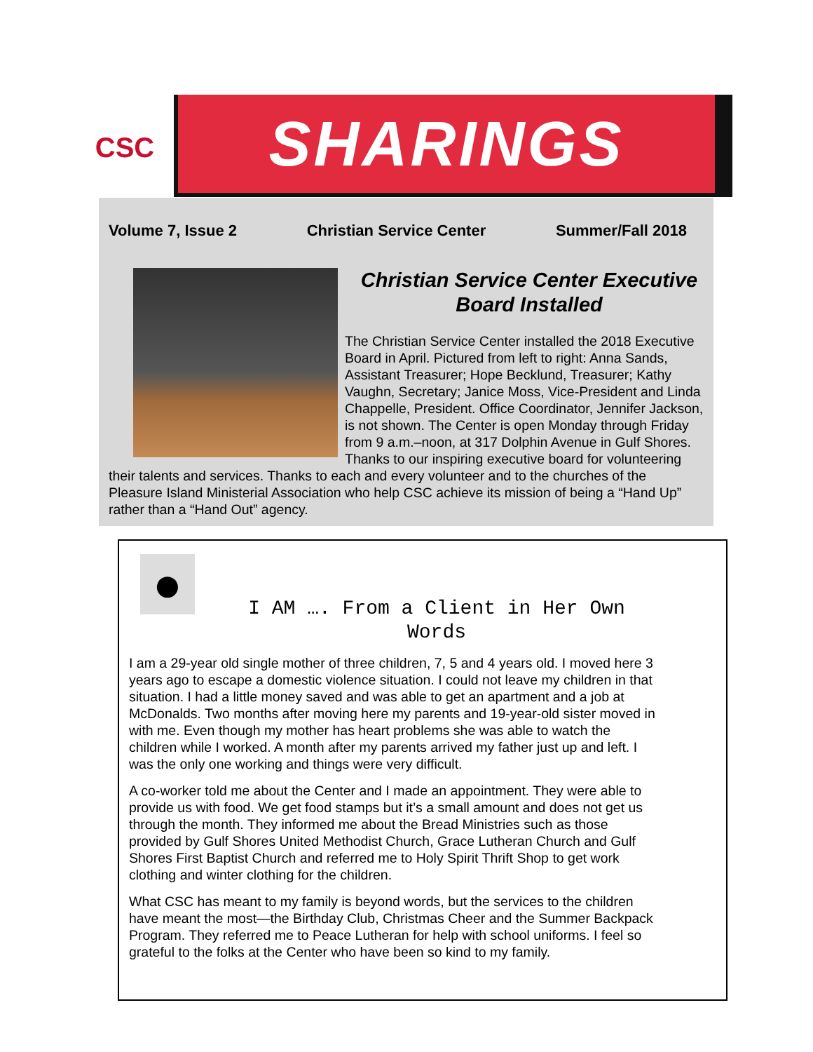CSC SHARINGS
Volume 7, Issue 2 Christian Service Center Summer/Fall 2018
Christian Service Center Executive
Board Installed
The Christian Service Center installed the 2018 Executive Board in April. Pictured from left to right: Anna Sands, Assistant Treasurer; Hope Becklund, Treasurer; Kathy Vaughn, Secretary; Janice Moss, Vice-President and Linda Chappelle, President. Office Coordinator, Jennifer Jackson, is not shown. The Center is open Monday through Friday from 9 a.m.–noon, at 317 Dolphin Avenue in Gulf Shores. Thanks to our inspiring executive board for volunteering their talents and services. Thanks to each and every volunteer and to the churches of the Pleasure Island Ministerial Association who help CSC achieve its mission of being a “Hand Up” rather than a “Hand Out” agency.
●
I AM …. From a Client in Her Own Words
I am a 29-year old single mother of three children, 7, 5 and 4 years old. I moved here 3 years ago to escape a domestic violence situation. I could not leave my children in that situation. I had a little money saved and was able to get an apartment and a job at McDonalds. Two months after moving here my parents and 19-year-old sister moved in with me. Even though my mother has heart problems she was able to watch the children while I worked. A month after my parents arrived my father just up and left. I was the only one working and things were very difficult.
A co-worker told me about the Center and I made an appointment. They were able to provide us with food. We get food stamps but it’s a small amount and does not get us through the month. They informed me about the Bread Ministries such as those provided by Gulf Shores United Methodist Church, Grace Lutheran Church and Gulf Shores First Baptist Church and referred me to Holy Spirit Thrift Shop to get work clothing and winter clothing for the children.
What CSC has meant to my family is beyond words, but the services to the children have meant the most—the Birthday Club, Christmas Cheer and the Summer Backpack Program. They referred me to Peace Lutheran for help with school uniforms. I feel so grateful to the folks at the Center who have been so kind to my family.